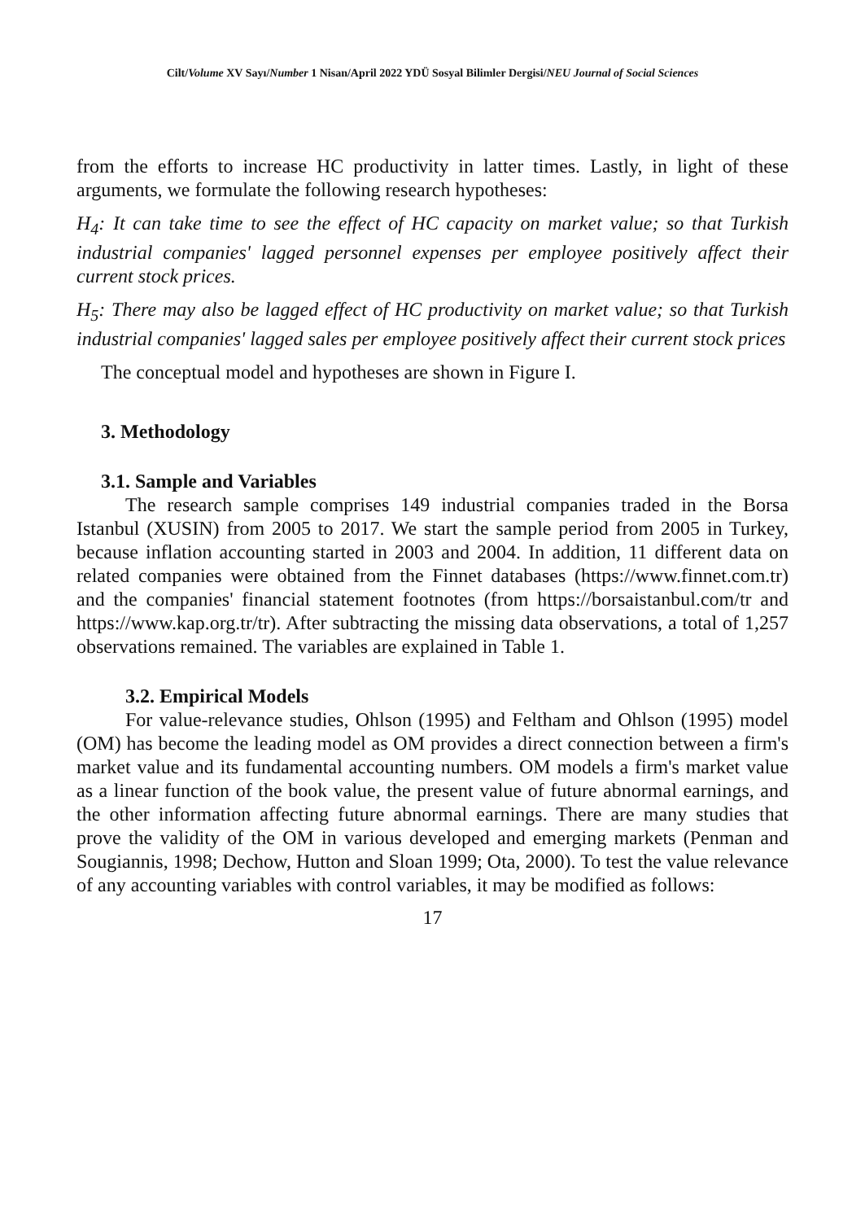Cilt/Volume XV Sayı/Number 1 Nisan/April 2022 YDÜ Sosyal Bilimler Dergisi/NEU Journal of Social Sciences
from the efforts to increase HC productivity in latter times. Lastly, in light of these arguments, we formulate the following research hypotheses:
H<sub>4</sub>: It can take time to see the effect of HC capacity on market value; so that Turkish industrial companies' lagged personnel expenses per employee positively affect their current stock prices.
H<sub>5</sub>: There may also be lagged effect of HC productivity on market value; so that Turkish industrial companies' lagged sales per employee positively affect their current stock prices
The conceptual model and hypotheses are shown in Figure I.
3. Methodology
3.1. Sample and Variables
The research sample comprises 149 industrial companies traded in the Borsa Istanbul (XUSIN) from 2005 to 2017. We start the sample period from 2005 in Turkey, because inflation accounting started in 2003 and 2004. In addition, 11 different data on related companies were obtained from the Finnet databases (https://www.finnet.com.tr) and the companies' financial statement footnotes (from https://borsaistanbul.com/tr and https://www.kap.org.tr/tr). After subtracting the missing data observations, a total of 1,257 observations remained. The variables are explained in Table 1.
3.2. Empirical Models
For value-relevance studies, Ohlson (1995) and Feltham and Ohlson (1995) model (OM) has become the leading model as OM provides a direct connection between a firm's market value and its fundamental accounting numbers. OM models a firm's market value as a linear function of the book value, the present value of future abnormal earnings, and the other information affecting future abnormal earnings. There are many studies that prove the validity of the OM in various developed and emerging markets (Penman and Sougiannis, 1998; Dechow, Hutton and Sloan 1999; Ota, 2000). To test the value relevance of any accounting variables with control variables, it may be modified as follows:
17